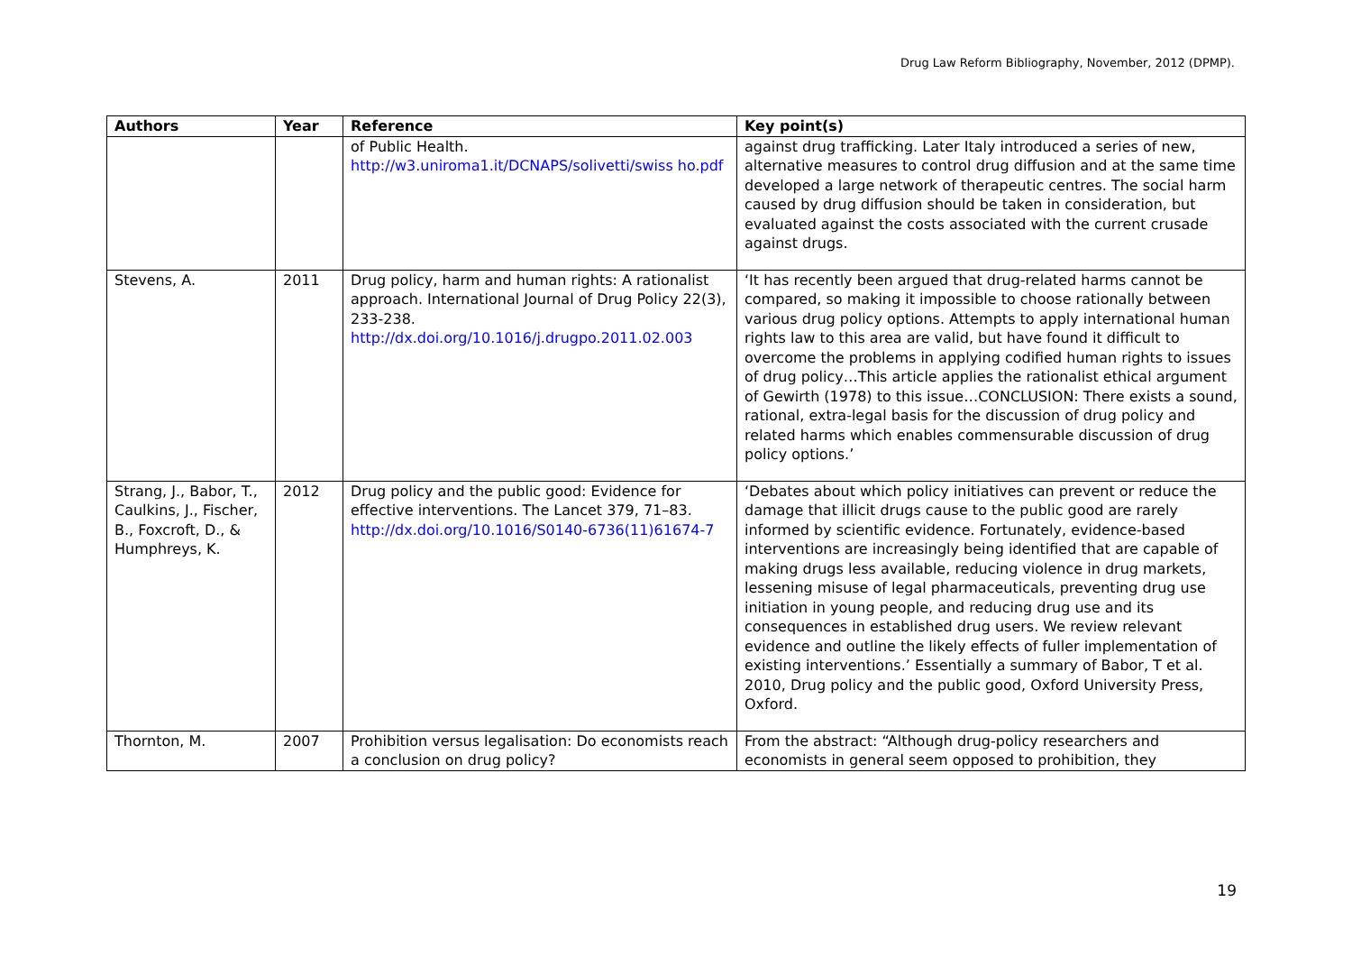Drug Law Reform Bibliography, November, 2012 (DPMP).
| Authors | Year | Reference | Key point(s) |
| --- | --- | --- | --- |
| | | of Public Health. http://w3.uniroma1.it/DCNAPS/solivetti/swiss ho.pdf | against drug trafficking. Later Italy introduced a series of new, alternative measures to control drug diffusion and at the same time developed a large network of therapeutic centres. The social harm caused by drug diffusion should be taken in consideration, but evaluated against the costs associated with the current crusade against drugs. |
| Stevens, A. | 2011 | Drug policy, harm and human rights: A rationalist approach. International Journal of Drug Policy 22(3), 233-238. http://dx.doi.org/10.1016/j.drugpo.2011.02.003 | ‘It has recently been argued that drug-related harms cannot be compared, so making it impossible to choose rationally between various drug policy options. Attempts to apply international human rights law to this area are valid, but have found it difficult to overcome the problems in applying codified human rights to issues of drug policy…This article applies the rationalist ethical argument of Gewirth (1978) to this issue…CONCLUSION: There exists a sound, rational, extra-legal basis for the discussion of drug policy and related harms which enables commensurable discussion of drug policy options.’ |
| Strang, J., Babor, T., Caulkins, J., Fischer, B., Foxcroft, D., & Humphreys, K. | 2012 | Drug policy and the public good: Evidence for effective interventions. The Lancet 379, 71–83. http://dx.doi.org/10.1016/S0140-6736(11)61674-7 | ‘Debates about which policy initiatives can prevent or reduce the damage that illicit drugs cause to the public good are rarely informed by scientific evidence. Fortunately, evidence-based interventions are increasingly being identified that are capable of making drugs less available, reducing violence in drug markets, lessening misuse of legal pharmaceuticals, preventing drug use initiation in young people, and reducing drug use and its consequences in established drug users. We review relevant evidence and outline the likely effects of fuller implementation of existing interventions.’ Essentially a summary of Babor, T et al. 2010, Drug policy and the public good, Oxford University Press, Oxford. |
| Thornton, M. | 2007 | Prohibition versus legalisation: Do economists reach a conclusion on drug policy? | From the abstract: “Although drug-policy researchers and economists in general seem opposed to prohibition, they |
19